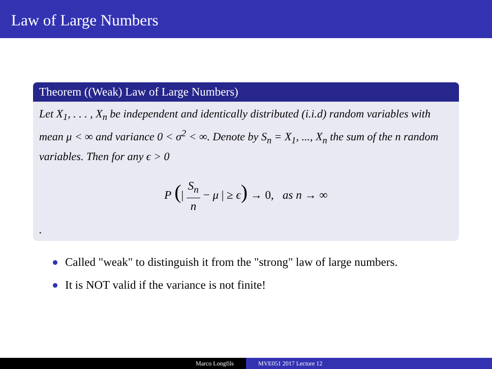Law of Large Numbers
Theorem ((Weak) Law of Large Numbers)
Let X<sub>1</sub>, . . . , X<sub>n</sub> be independent and identically distributed (i.i.d) random variables with mean μ < ∞ and variance 0 < σ<sup>2</sup> < ∞. Denote by S<sub>n</sub> = X<sub>1</sub>, ..., X<sub>n</sub> the sum of the n random variables. Then for any ϵ > 0
P (| S<sub>n</sub> n − μ | ≥ ϵ) → 0, as n → ∞
.
Called "weak" to distinguish it from the "strong" law of large numbers.
It is NOT valid if the variance is not finite!
Marco Longfils MVE051 2017 Lecture 12